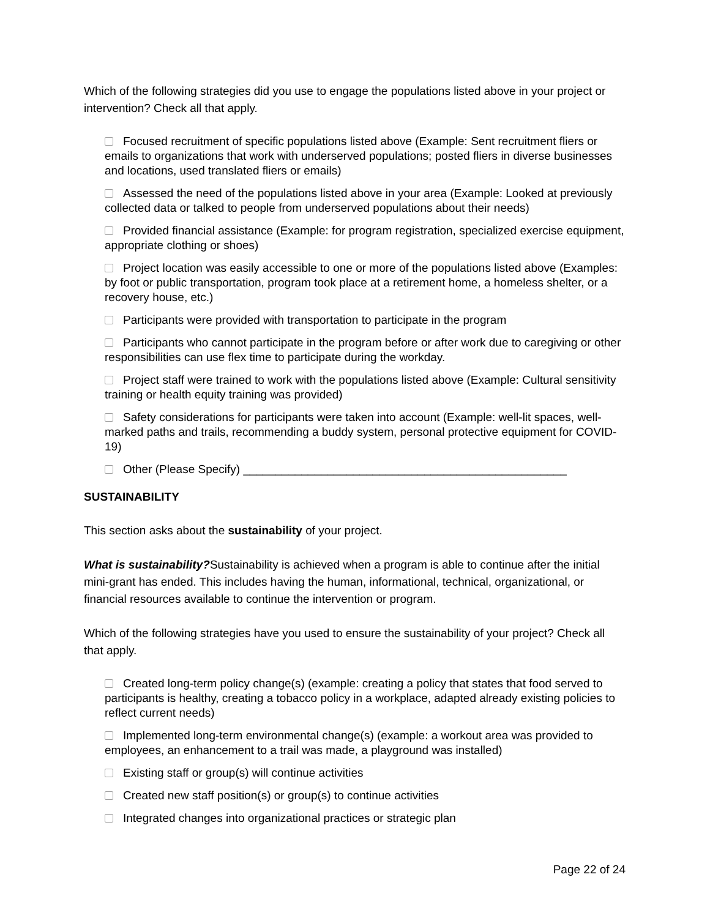Which of the following strategies did you use to engage the populations listed above in your project or intervention? Check all that apply.
Focused recruitment of specific populations listed above (Example: Sent recruitment fliers or emails to organizations that work with underserved populations; posted fliers in diverse businesses and locations, used translated fliers or emails)
Assessed the need of the populations listed above in your area (Example: Looked at previously collected data or talked to people from underserved populations about their needs)
Provided financial assistance (Example: for program registration, specialized exercise equipment, appropriate clothing or shoes)
Project location was easily accessible to one or more of the populations listed above (Examples: by foot or public transportation, program took place at a retirement home, a homeless shelter, or a recovery house, etc.)
Participants were provided with transportation to participate in the program
Participants who cannot participate in the program before or after work due to caregiving or other responsibilities can use flex time to participate during the workday.
Project staff were trained to work with the populations listed above (Example: Cultural sensitivity training or health equity training was provided)
Safety considerations for participants were taken into account (Example: well-lit spaces, well-marked paths and trails, recommending a buddy system, personal protective equipment for COVID-19)
Other (Please Specify) __________________________________________________
SUSTAINABILITY
This section asks about the sustainability of your project.
What is sustainability?Sustainability is achieved when a program is able to continue after the initial mini-grant has ended. This includes having the human, informational, technical, organizational, or financial resources available to continue the intervention or program.
Which of the following strategies have you used to ensure the sustainability of your project? Check all that apply.
Created long-term policy change(s) (example: creating a policy that states that food served to participants is healthy, creating a tobacco policy in a workplace, adapted already existing policies to reflect current needs)
Implemented long-term environmental change(s) (example: a workout area was provided to employees, an enhancement to a trail was made, a playground was installed)
Existing staff or group(s) will continue activities
Created new staff position(s) or group(s) to continue activities
Integrated changes into organizational practices or strategic plan
Page 22 of 24